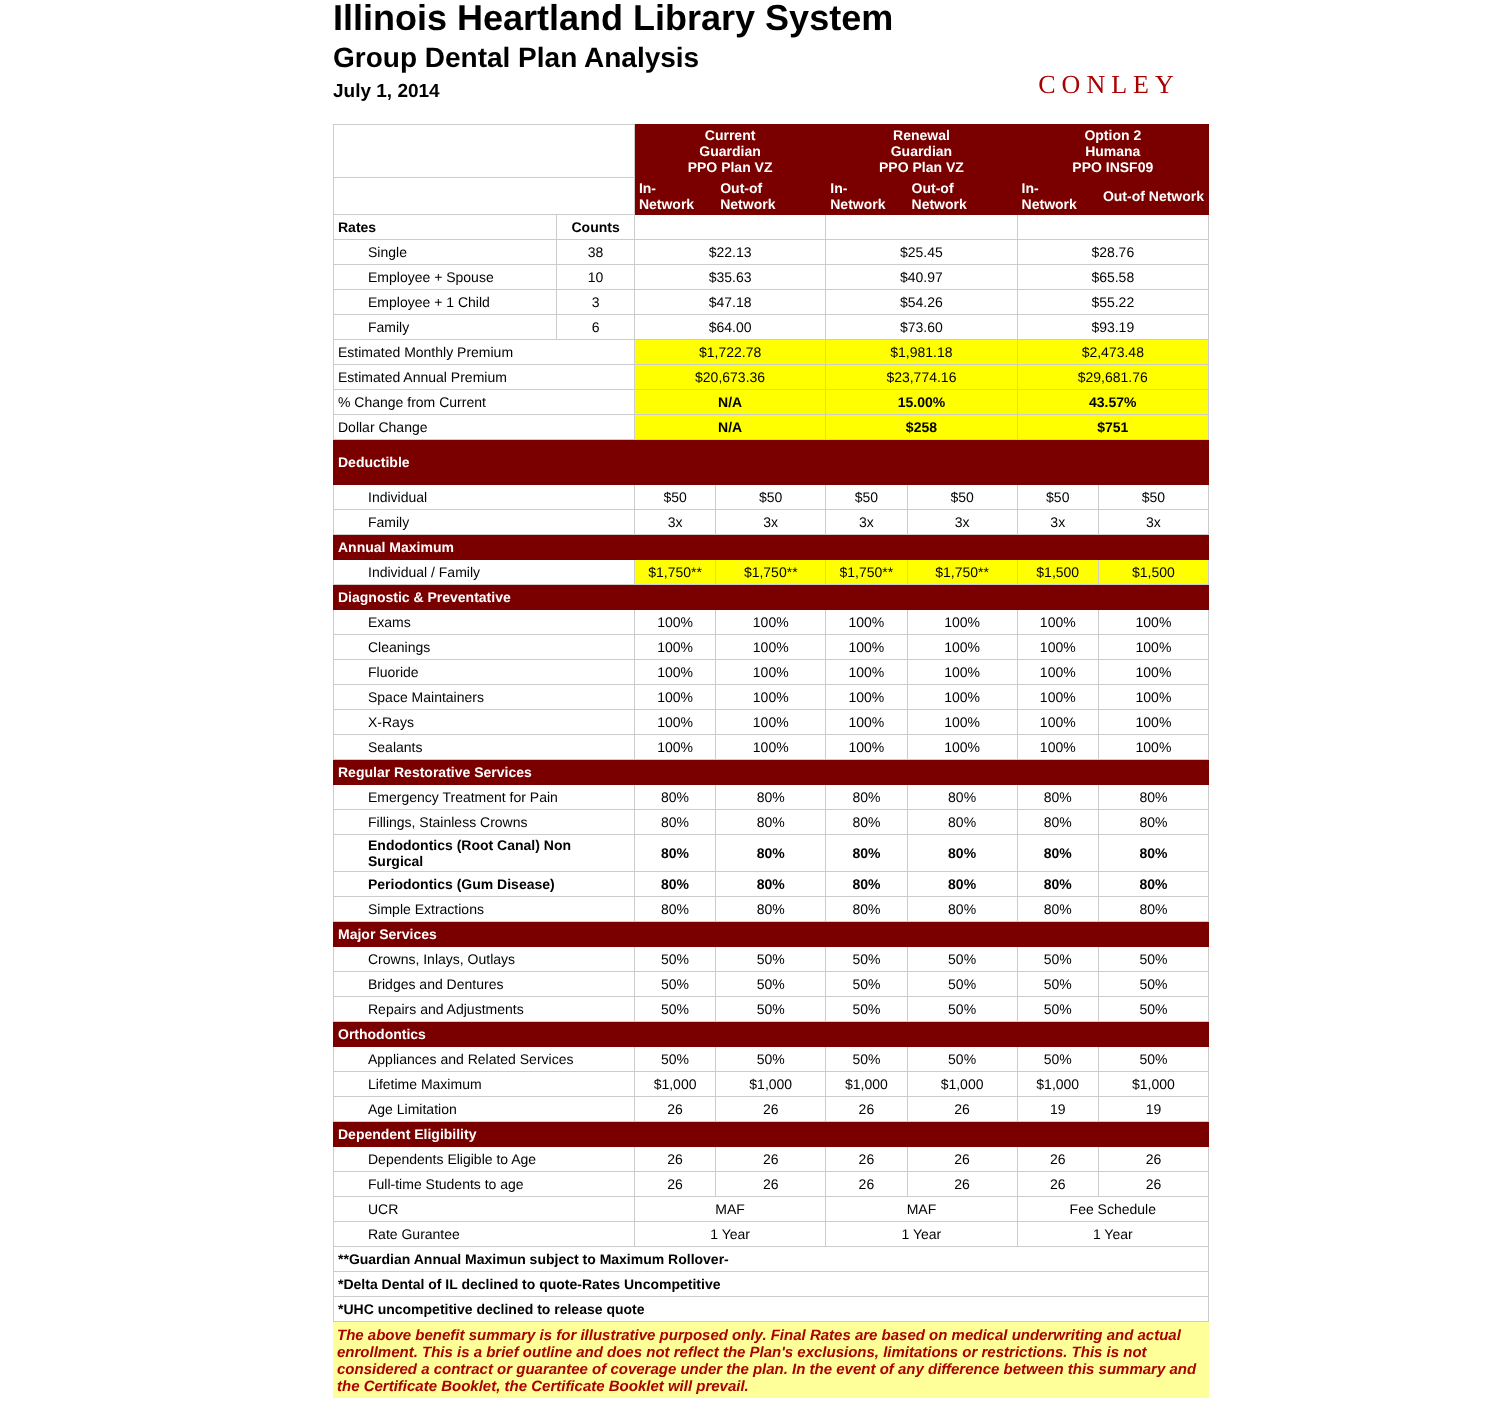Illinois Heartland Library System
Group Dental Plan Analysis
July 1, 2014
CONLEY
| | | Current Guardian PPO Plan VZ | | Renewal Guardian PPO Plan VZ | | Option 2 Humana PPO INSF09 | |
| --- | --- | --- | --- | --- | --- | --- | --- |
| | | In-Network | Out-of Network | In-Network | Out-of Network | In-Network | Out-of Network |
| Rates | Counts | | | | | | |
| Single | 38 | $22.13 | | $25.45 | | $28.76 | |
| Employee + Spouse | 10 | $35.63 | | $40.97 | | $65.58 | |
| Employee + 1 Child | 3 | $47.18 | | $54.26 | | $55.22 | |
| Family | 6 | $64.00 | | $73.60 | | $93.19 | |
| Estimated Monthly Premium | | $1,722.78 | | $1,981.18 | | $2,473.48 | |
| Estimated Annual Premium | | $20,673.36 | | $23,774.16 | | $29,681.76 | |
| % Change from Current | | N/A | | 15.00% | | 43.57% | |
| Dollar Change | | N/A | | $258 | | $751 | |
| Deductible | | | | | | | |
| Individual | | $50 | $50 | $50 | $50 | $50 | $50 |
| Family | | 3x | 3x | 3x | 3x | 3x | 3x |
| Annual Maximum | | | | | | | |
| Individual / Family | | $1,750** | $1,750** | $1,750** | $1,750** | $1,500 | $1,500 |
| Diagnostic & Preventative | | | | | | | |
| Exams | | 100% | 100% | 100% | 100% | 100% | 100% |
| Cleanings | | 100% | 100% | 100% | 100% | 100% | 100% |
| Fluoride | | 100% | 100% | 100% | 100% | 100% | 100% |
| Space Maintainers | | 100% | 100% | 100% | 100% | 100% | 100% |
| X-Rays | | 100% | 100% | 100% | 100% | 100% | 100% |
| Sealants | | 100% | 100% | 100% | 100% | 100% | 100% |
| Regular Restorative Services | | | | | | | |
| Emergency Treatment for Pain | | 80% | 80% | 80% | 80% | 80% | 80% |
| Fillings, Stainless Crowns | | 80% | 80% | 80% | 80% | 80% | 80% |
| Endodontics (Root Canal) Non Surgical | | 80% | 80% | 80% | 80% | 80% | 80% |
| Periodontics (Gum Disease) | | 80% | 80% | 80% | 80% | 80% | 80% |
| Simple Extractions | | 80% | 80% | 80% | 80% | 80% | 80% |
| Major Services | | | | | | | |
| Crowns, Inlays, Outlays | | 50% | 50% | 50% | 50% | 50% | 50% |
| Bridges and Dentures | | 50% | 50% | 50% | 50% | 50% | 50% |
| Repairs and Adjustments | | 50% | 50% | 50% | 50% | 50% | 50% |
| Orthodontics | | | | | | | |
| Appliances and Related Services | | 50% | 50% | 50% | 50% | 50% | 50% |
| Lifetime Maximum | | $1,000 | $1,000 | $1,000 | $1,000 | $1,000 | $1,000 |
| Age Limitation | | 26 | 26 | 26 | 26 | 19 | 19 |
| Dependent Eligibility | | | | | | | |
| Dependents Eligible to Age | | 26 | 26 | 26 | 26 | 26 | 26 |
| Full-time Students to age | | 26 | 26 | 26 | 26 | 26 | 26 |
| UCR | | MAF | | MAF | | Fee Schedule | |
| Rate Gurantee | | 1 Year | | 1 Year | | 1 Year | |
| **Guardian Annual Maximun subject to Maximum Rollover- | | | | | | | |
| *Delta Dental of IL declined to quote-Rates Uncompetitive | | | | | | | |
| *UHC uncompetitive declined to release quote | | | | | | | |
The above benefit summary is for illustrative purposed only. Final Rates are based on medical underwriting and actual enrollment. This is a brief outline and does not reflect the Plan's exclusions, limitations or restrictions. This is not considered a contract or guarantee of coverage under the plan. In the event of any difference between this summary and the Certificate Booklet, the Certificate Booklet will prevail.